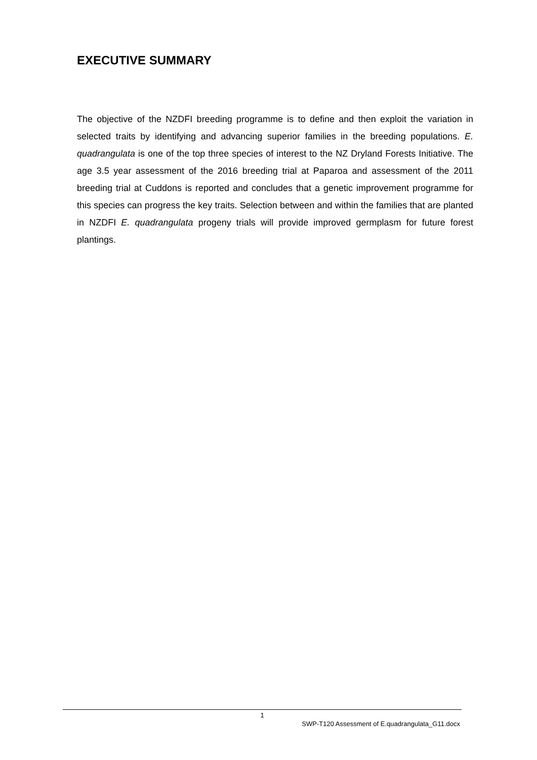EXECUTIVE SUMMARY
The objective of the NZDFI breeding programme is to define and then exploit the variation in selected traits by identifying and advancing superior families in the breeding populations. E. quadrangulata is one of the top three species of interest to the NZ Dryland Forests Initiative. The age 3.5 year assessment of the 2016 breeding trial at Paparoa and assessment of the 2011 breeding trial at Cuddons is reported and concludes that a genetic improvement programme for this species can progress the key traits. Selection between and within the families that are planted in NZDFI E. quadrangulata progeny trials will provide improved germplasm for future forest plantings.
1
SWP-T120 Assessment of E.quadrangulata_G11.docx